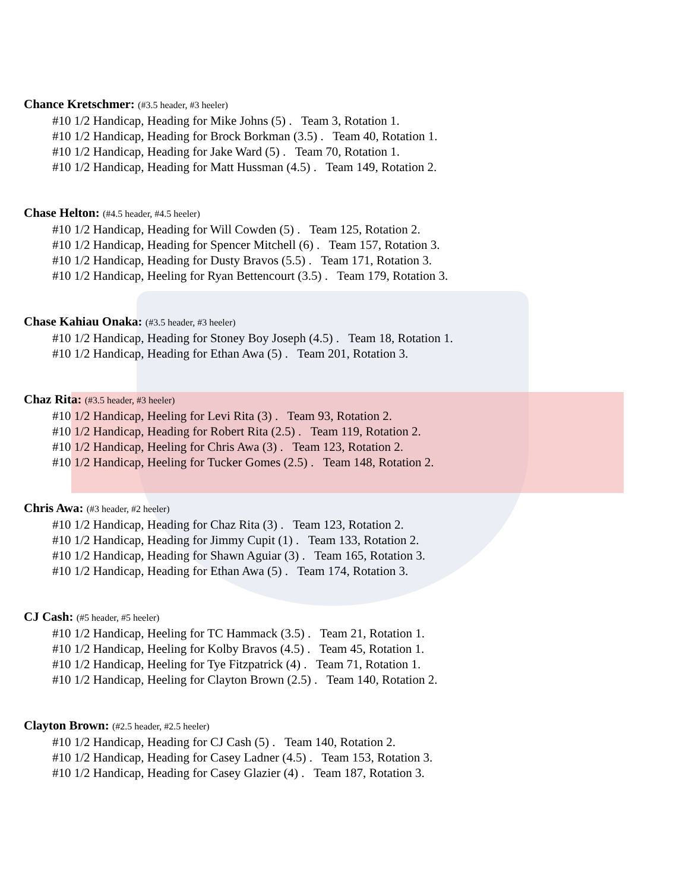Chance Kretschmer: (#3.5 header, #3 heeler)
#10 1/2 Handicap, Heading for Mike Johns (5) . Team 3, Rotation 1.
#10 1/2 Handicap, Heading for Brock Borkman (3.5) . Team 40, Rotation 1.
#10 1/2 Handicap, Heading for Jake Ward (5) . Team 70, Rotation 1.
#10 1/2 Handicap, Heading for Matt Hussman (4.5) . Team 149, Rotation 2.
Chase Helton: (#4.5 header, #4.5 heeler)
#10 1/2 Handicap, Heading for Will Cowden (5) . Team 125, Rotation 2.
#10 1/2 Handicap, Heading for Spencer Mitchell (6) . Team 157, Rotation 3.
#10 1/2 Handicap, Heading for Dusty Bravos (5.5) . Team 171, Rotation 3.
#10 1/2 Handicap, Heeling for Ryan Bettencourt (3.5) . Team 179, Rotation 3.
Chase Kahiau Onaka: (#3.5 header, #3 heeler)
#10 1/2 Handicap, Heading for Stoney Boy Joseph (4.5) . Team 18, Rotation 1.
#10 1/2 Handicap, Heading for Ethan Awa (5) . Team 201, Rotation 3.
Chaz Rita: (#3.5 header, #3 heeler)
#10 1/2 Handicap, Heeling for Levi Rita (3) . Team 93, Rotation 2.
#10 1/2 Handicap, Heading for Robert Rita (2.5) . Team 119, Rotation 2.
#10 1/2 Handicap, Heeling for Chris Awa (3) . Team 123, Rotation 2.
#10 1/2 Handicap, Heeling for Tucker Gomes (2.5) . Team 148, Rotation 2.
Chris Awa: (#3 header, #2 heeler)
#10 1/2 Handicap, Heading for Chaz Rita (3) . Team 123, Rotation 2.
#10 1/2 Handicap, Heading for Jimmy Cupit (1) . Team 133, Rotation 2.
#10 1/2 Handicap, Heading for Shawn Aguiar (3) . Team 165, Rotation 3.
#10 1/2 Handicap, Heading for Ethan Awa (5) . Team 174, Rotation 3.
CJ Cash: (#5 header, #5 heeler)
#10 1/2 Handicap, Heeling for TC Hammack (3.5) . Team 21, Rotation 1.
#10 1/2 Handicap, Heeling for Kolby Bravos (4.5) . Team 45, Rotation 1.
#10 1/2 Handicap, Heeling for Tye Fitzpatrick (4) . Team 71, Rotation 1.
#10 1/2 Handicap, Heeling for Clayton Brown (2.5) . Team 140, Rotation 2.
Clayton Brown: (#2.5 header, #2.5 heeler)
#10 1/2 Handicap, Heading for CJ Cash (5) . Team 140, Rotation 2.
#10 1/2 Handicap, Heading for Casey Ladner (4.5) . Team 153, Rotation 3.
#10 1/2 Handicap, Heading for Casey Glazier (4) . Team 187, Rotation 3.